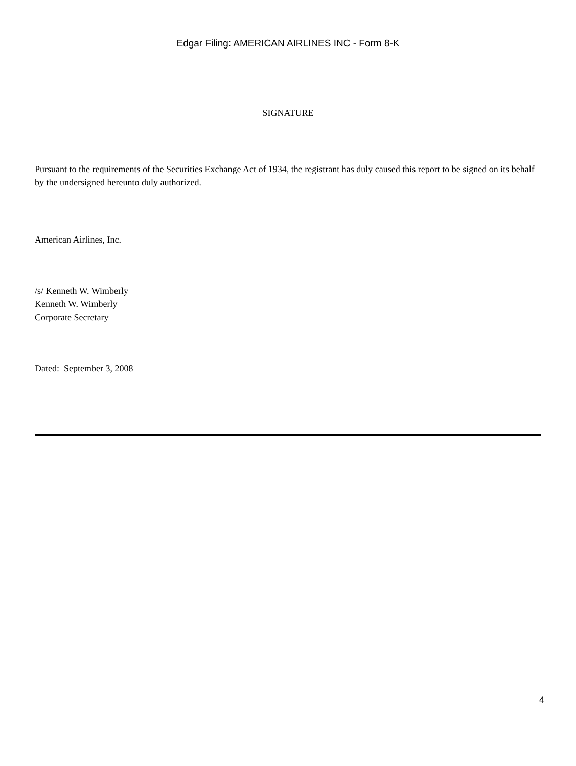Edgar Filing: AMERICAN AIRLINES INC - Form 8-K
SIGNATURE
Pursuant to the requirements of the Securities Exchange Act of 1934, the registrant has duly caused this report to be signed on its behalf by the undersigned hereunto duly authorized.
American Airlines, Inc.
/s/ Kenneth W. Wimberly
Kenneth W. Wimberly
Corporate Secretary
Dated: September 3, 2008
4